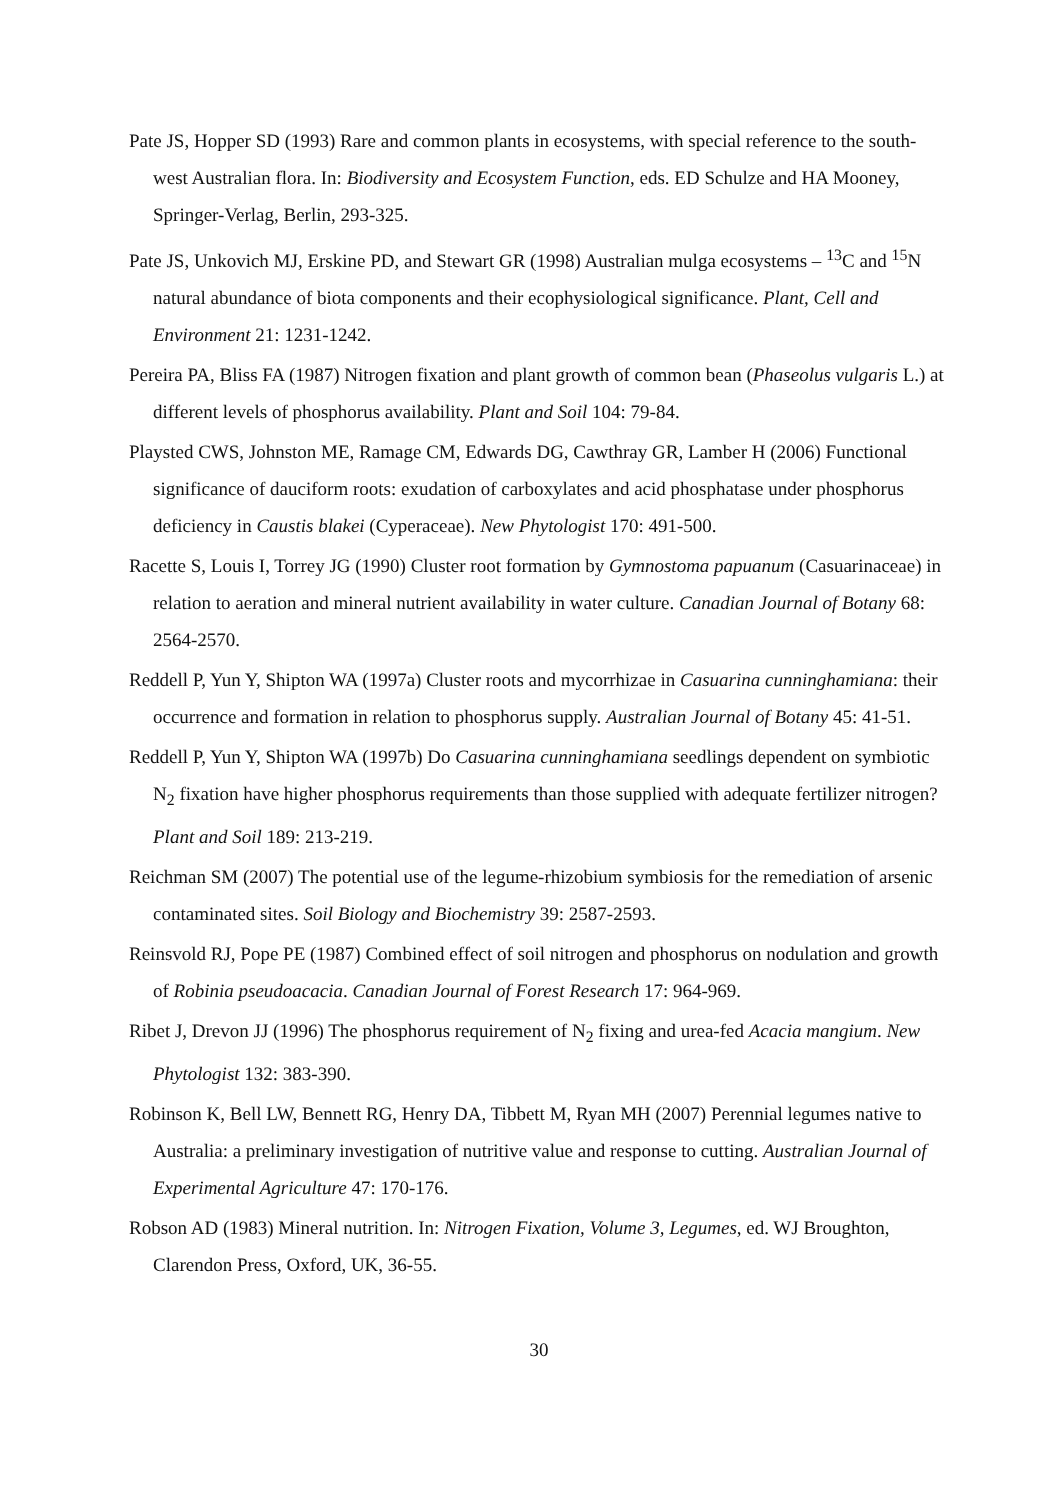Pate JS, Hopper SD (1993) Rare and common plants in ecosystems, with special reference to the south-west Australian flora. In: Biodiversity and Ecosystem Function, eds. ED Schulze and HA Mooney, Springer-Verlag, Berlin, 293-325.
Pate JS, Unkovich MJ, Erskine PD, and Stewart GR (1998) Australian mulga ecosystems – <sup>13</sup>C and <sup>15</sup>N natural abundance of biota components and their ecophysiological significance. Plant, Cell and Environment 21: 1231-1242.
Pereira PA, Bliss FA (1987) Nitrogen fixation and plant growth of common bean (Phaseolus vulgaris L.) at different levels of phosphorus availability. Plant and Soil 104: 79-84.
Playsted CWS, Johnston ME, Ramage CM, Edwards DG, Cawthray GR, Lamber H (2006) Functional significance of dauciform roots: exudation of carboxylates and acid phosphatase under phosphorus deficiency in Caustis blakei (Cyperaceae). New Phytologist 170: 491-500.
Racette S, Louis I, Torrey JG (1990) Cluster root formation by Gymnostoma papuanum (Casuarinaceae) in relation to aeration and mineral nutrient availability in water culture. Canadian Journal of Botany 68: 2564-2570.
Reddell P, Yun Y, Shipton WA (1997a) Cluster roots and mycorrhizae in Casuarina cunninghamiana: their occurrence and formation in relation to phosphorus supply. Australian Journal of Botany 45: 41-51.
Reddell P, Yun Y, Shipton WA (1997b) Do Casuarina cunninghamiana seedlings dependent on symbiotic N<sub>2</sub> fixation have higher phosphorus requirements than those supplied with adequate fertilizer nitrogen? Plant and Soil 189: 213-219.
Reichman SM (2007) The potential use of the legume-rhizobium symbiosis for the remediation of arsenic contaminated sites. Soil Biology and Biochemistry 39: 2587-2593.
Reinsvold RJ, Pope PE (1987) Combined effect of soil nitrogen and phosphorus on nodulation and growth of Robinia pseudoacacia. Canadian Journal of Forest Research 17: 964-969.
Ribet J, Drevon JJ (1996) The phosphorus requirement of N<sub>2</sub> fixing and urea-fed Acacia mangium. New Phytologist 132: 383-390.
Robinson K, Bell LW, Bennett RG, Henry DA, Tibbett M, Ryan MH (2007) Perennial legumes native to Australia: a preliminary investigation of nutritive value and response to cutting. Australian Journal of Experimental Agriculture 47: 170-176.
Robson AD (1983) Mineral nutrition. In: Nitrogen Fixation, Volume 3, Legumes, ed. WJ Broughton, Clarendon Press, Oxford, UK, 36-55.
30